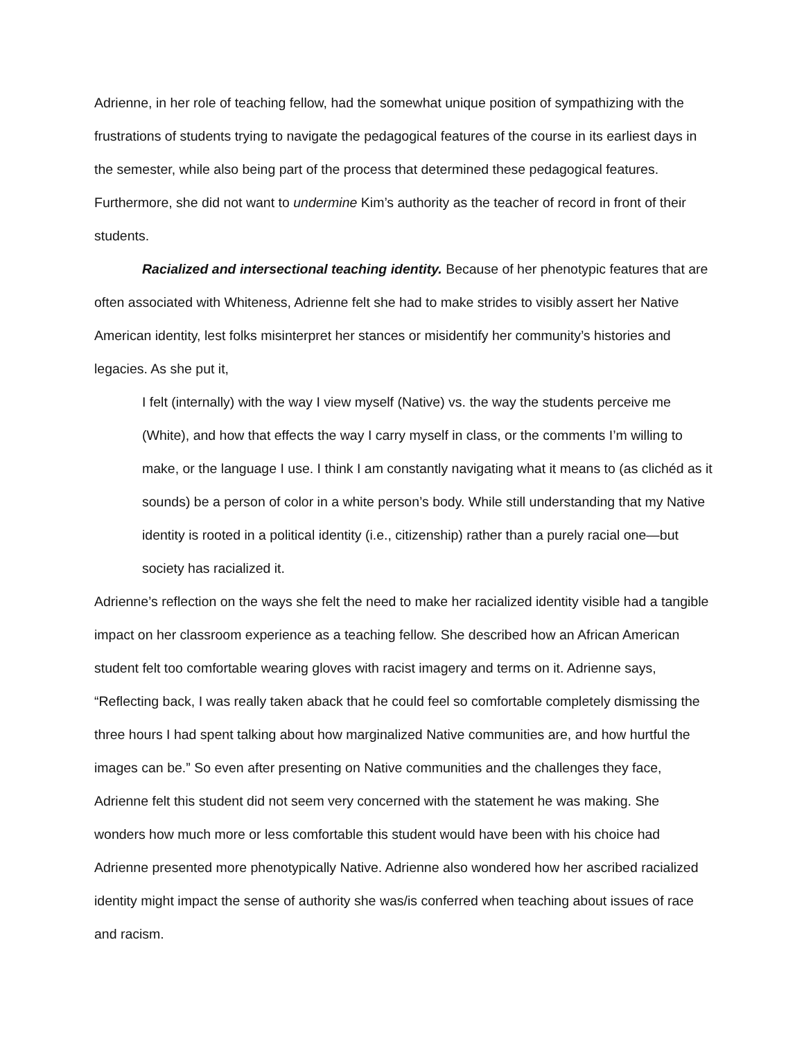Adrienne, in her role of teaching fellow, had the somewhat unique position of sympathizing with the frustrations of students trying to navigate the pedagogical features of the course in its earliest days in the semester, while also being part of the process that determined these pedagogical features. Furthermore, she did not want to undermine Kim’s authority as the teacher of record in front of their students.
Racialized and intersectional teaching identity. Because of her phenotypic features that are often associated with Whiteness, Adrienne felt she had to make strides to visibly assert her Native American identity, lest folks misinterpret her stances or misidentify her community’s histories and legacies. As she put it,
I felt (internally) with the way I view myself (Native) vs. the way the students perceive me (White), and how that effects the way I carry myself in class, or the comments I’m willing to make, or the language I use. I think I am constantly navigating what it means to (as clichéd as it sounds) be a person of color in a white person’s body. While still understanding that my Native identity is rooted in a political identity (i.e., citizenship) rather than a purely racial one—but society has racialized it.
Adrienne’s reflection on the ways she felt the need to make her racialized identity visible had a tangible impact on her classroom experience as a teaching fellow. She described how an African American student felt too comfortable wearing gloves with racist imagery and terms on it. Adrienne says, “Reflecting back, I was really taken aback that he could feel so comfortable completely dismissing the three hours I had spent talking about how marginalized Native communities are, and how hurtful the images can be.” So even after presenting on Native communities and the challenges they face, Adrienne felt this student did not seem very concerned with the statement he was making. She wonders how much more or less comfortable this student would have been with his choice had Adrienne presented more phenotypically Native. Adrienne also wondered how her ascribed racialized identity might impact the sense of authority she was/is conferred when teaching about issues of race and racism.